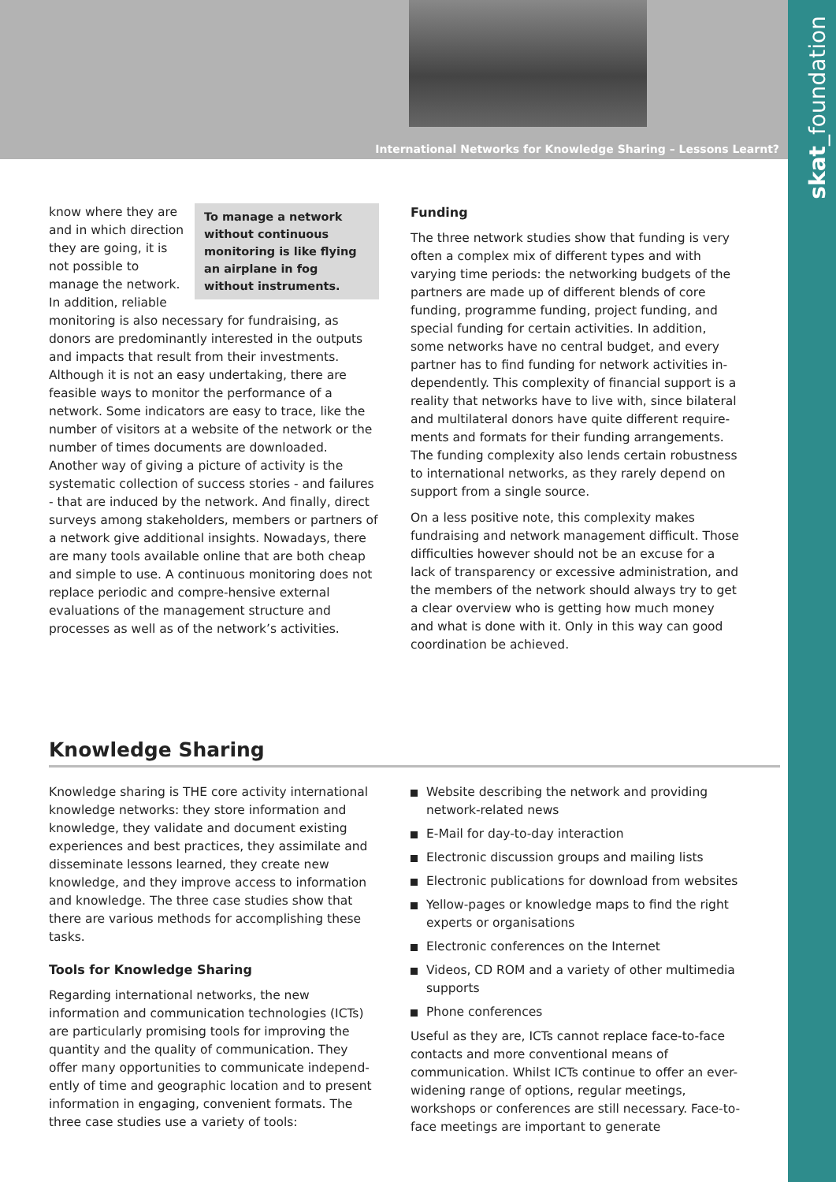International Networks for Knowledge Sharing – Lessons Learnt?
skat_foundation
To manage a network without continuous monitoring is like flying an airplane in fog without instruments.
know where they are and in which direction they are going, it is not possible to manage the network. In addition, reliable monitoring is also necessary for fundraising, as donors are predominantly interested in the outputs and impacts that result from their investments. Although it is not an easy undertaking, there are feasible ways to monitor the performance of a network. Some indicators are easy to trace, like the number of visitors at a website of the network or the number of times documents are downloaded. Another way of giving a picture of activity is the systematic collection of success stories - and failures - that are induced by the network. And finally, direct surveys among stakeholders, members or partners of a network give additional insights. Nowadays, there are many tools available online that are both cheap and simple to use. A continuous monitoring does not replace periodic and compre-hensive external evaluations of the management structure and processes as well as of the network’s activities.
Funding
The three network studies show that funding is very often a complex mix of different types and with varying time periods: the networking budgets of the partners are made up of different blends of core funding, programme funding, project funding, and special funding for certain activities. In addition, some networks have no central budget, and every partner has to find funding for network activities in-dependently. This complexity of financial support is a reality that networks have to live with, since bilateral and multilateral donors have quite different require-ments and formats for their funding arrangements. The funding complexity also lends certain robustness to international networks, as they rarely depend on support from a single source.
On a less positive note, this complexity makes fundraising and network management difficult. Those difficulties however should not be an excuse for a lack of transparency or excessive administration, and the members of the network should always try to get a clear overview who is getting how much money and what is done with it. Only in this way can good coordination be achieved.
Knowledge Sharing
Knowledge sharing is THE core activity international knowledge networks: they store information and knowledge, they validate and document existing experiences and best practices, they assimilate and disseminate lessons learned, they create new knowledge, and they improve access to information and knowledge. The three case studies show that there are various methods for accomplishing these tasks.
Tools for Knowledge Sharing
Regarding international networks, the new information and communication technologies (ICTs) are particularly promising tools for improving the quantity and the quality of communication. They offer many opportunities to communicate independ-ently of time and geographic location and to present information in engaging, convenient formats. The three case studies use a variety of tools:
Website describing the network and providing network-related news
E-Mail for day-to-day interaction
Electronic discussion groups and mailing lists
Electronic publications for download from websites
Yellow-pages or knowledge maps to find the right experts or organisations
Electronic conferences on the Internet
Videos, CD ROM and a variety of other multimedia supports
Phone conferences
Useful as they are, ICTs cannot replace face-to-face contacts and more conventional means of communication. Whilst ICTs continue to offer an ever-widening range of options, regular meetings, workshops or conferences are still necessary. Face-to-face meetings are important to generate